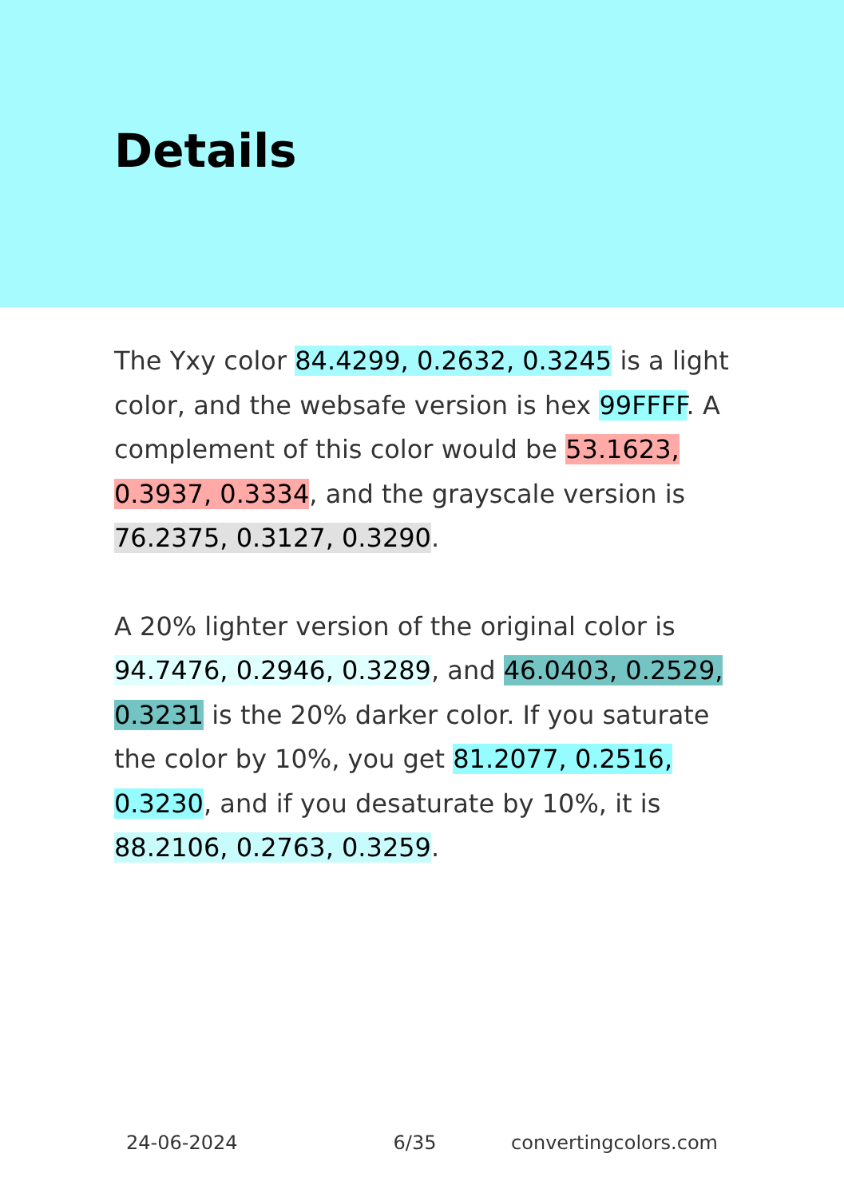Details
The Yxy color 84.4299, 0.2632, 0.3245 is a light color, and the websafe version is hex 99FFFF. A complement of this color would be 53.1623, 0.3937, 0.3334, and the grayscale version is 76.2375, 0.3127, 0.3290.
A 20% lighter version of the original color is 94.7476, 0.2946, 0.3289, and 46.0403, 0.2529, 0.3231 is the 20% darker color. If you saturate the color by 10%, you get 81.2077, 0.2516, 0.3230, and if you desaturate by 10%, it is 88.2106, 0.2763, 0.3259.
24-06-2024 6/35 convertingcolors.com